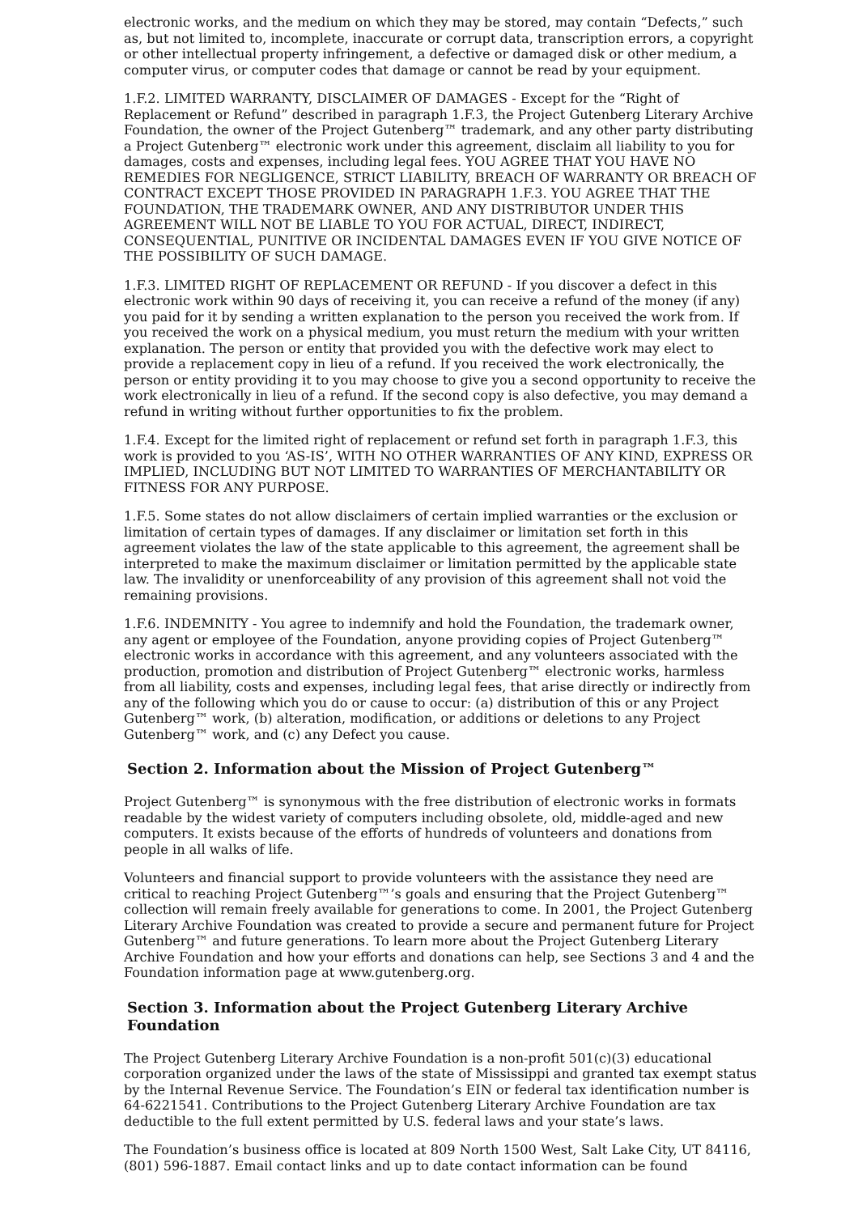electronic works, and the medium on which they may be stored, may contain “Defects,” such as, but not limited to, incomplete, inaccurate or corrupt data, transcription errors, a copyright or other intellectual property infringement, a defective or damaged disk or other medium, a computer virus, or computer codes that damage or cannot be read by your equipment.
1.F.2. LIMITED WARRANTY, DISCLAIMER OF DAMAGES - Except for the “Right of Replacement or Refund” described in paragraph 1.F.3, the Project Gutenberg Literary Archive Foundation, the owner of the Project Gutenberg™ trademark, and any other party distributing a Project Gutenberg™ electronic work under this agreement, disclaim all liability to you for damages, costs and expenses, including legal fees. YOU AGREE THAT YOU HAVE NO REMEDIES FOR NEGLIGENCE, STRICT LIABILITY, BREACH OF WARRANTY OR BREACH OF CONTRACT EXCEPT THOSE PROVIDED IN PARAGRAPH 1.F.3. YOU AGREE THAT THE FOUNDATION, THE TRADEMARK OWNER, AND ANY DISTRIBUTOR UNDER THIS AGREEMENT WILL NOT BE LIABLE TO YOU FOR ACTUAL, DIRECT, INDIRECT, CONSEQUENTIAL, PUNITIVE OR INCIDENTAL DAMAGES EVEN IF YOU GIVE NOTICE OF THE POSSIBILITY OF SUCH DAMAGE.
1.F.3. LIMITED RIGHT OF REPLACEMENT OR REFUND - If you discover a defect in this electronic work within 90 days of receiving it, you can receive a refund of the money (if any) you paid for it by sending a written explanation to the person you received the work from. If you received the work on a physical medium, you must return the medium with your written explanation. The person or entity that provided you with the defective work may elect to provide a replacement copy in lieu of a refund. If you received the work electronically, the person or entity providing it to you may choose to give you a second opportunity to receive the work electronically in lieu of a refund. If the second copy is also defective, you may demand a refund in writing without further opportunities to fix the problem.
1.F.4. Except for the limited right of replacement or refund set forth in paragraph 1.F.3, this work is provided to you ‘AS-IS’, WITH NO OTHER WARRANTIES OF ANY KIND, EXPRESS OR IMPLIED, INCLUDING BUT NOT LIMITED TO WARRANTIES OF MERCHANTABILITY OR FITNESS FOR ANY PURPOSE.
1.F.5. Some states do not allow disclaimers of certain implied warranties or the exclusion or limitation of certain types of damages. If any disclaimer or limitation set forth in this agreement violates the law of the state applicable to this agreement, the agreement shall be interpreted to make the maximum disclaimer or limitation permitted by the applicable state law. The invalidity or unenforceability of any provision of this agreement shall not void the remaining provisions.
1.F.6. INDEMNITY - You agree to indemnify and hold the Foundation, the trademark owner, any agent or employee of the Foundation, anyone providing copies of Project Gutenberg™ electronic works in accordance with this agreement, and any volunteers associated with the production, promotion and distribution of Project Gutenberg™ electronic works, harmless from all liability, costs and expenses, including legal fees, that arise directly or indirectly from any of the following which you do or cause to occur: (a) distribution of this or any Project Gutenberg™ work, (b) alteration, modification, or additions or deletions to any Project Gutenberg™ work, and (c) any Defect you cause.
Section 2. Information about the Mission of Project Gutenberg™
Project Gutenberg™ is synonymous with the free distribution of electronic works in formats readable by the widest variety of computers including obsolete, old, middle-aged and new computers. It exists because of the efforts of hundreds of volunteers and donations from people in all walks of life.
Volunteers and financial support to provide volunteers with the assistance they need are critical to reaching Project Gutenberg™’s goals and ensuring that the Project Gutenberg™ collection will remain freely available for generations to come. In 2001, the Project Gutenberg Literary Archive Foundation was created to provide a secure and permanent future for Project Gutenberg™ and future generations. To learn more about the Project Gutenberg Literary Archive Foundation and how your efforts and donations can help, see Sections 3 and 4 and the Foundation information page at www.gutenberg.org.
Section 3. Information about the Project Gutenberg Literary Archive Foundation
The Project Gutenberg Literary Archive Foundation is a non-profit 501(c)(3) educational corporation organized under the laws of the state of Mississippi and granted tax exempt status by the Internal Revenue Service. The Foundation’s EIN or federal tax identification number is 64-6221541. Contributions to the Project Gutenberg Literary Archive Foundation are tax deductible to the full extent permitted by U.S. federal laws and your state’s laws.
The Foundation’s business office is located at 809 North 1500 West, Salt Lake City, UT 84116, (801) 596-1887. Email contact links and up to date contact information can be found